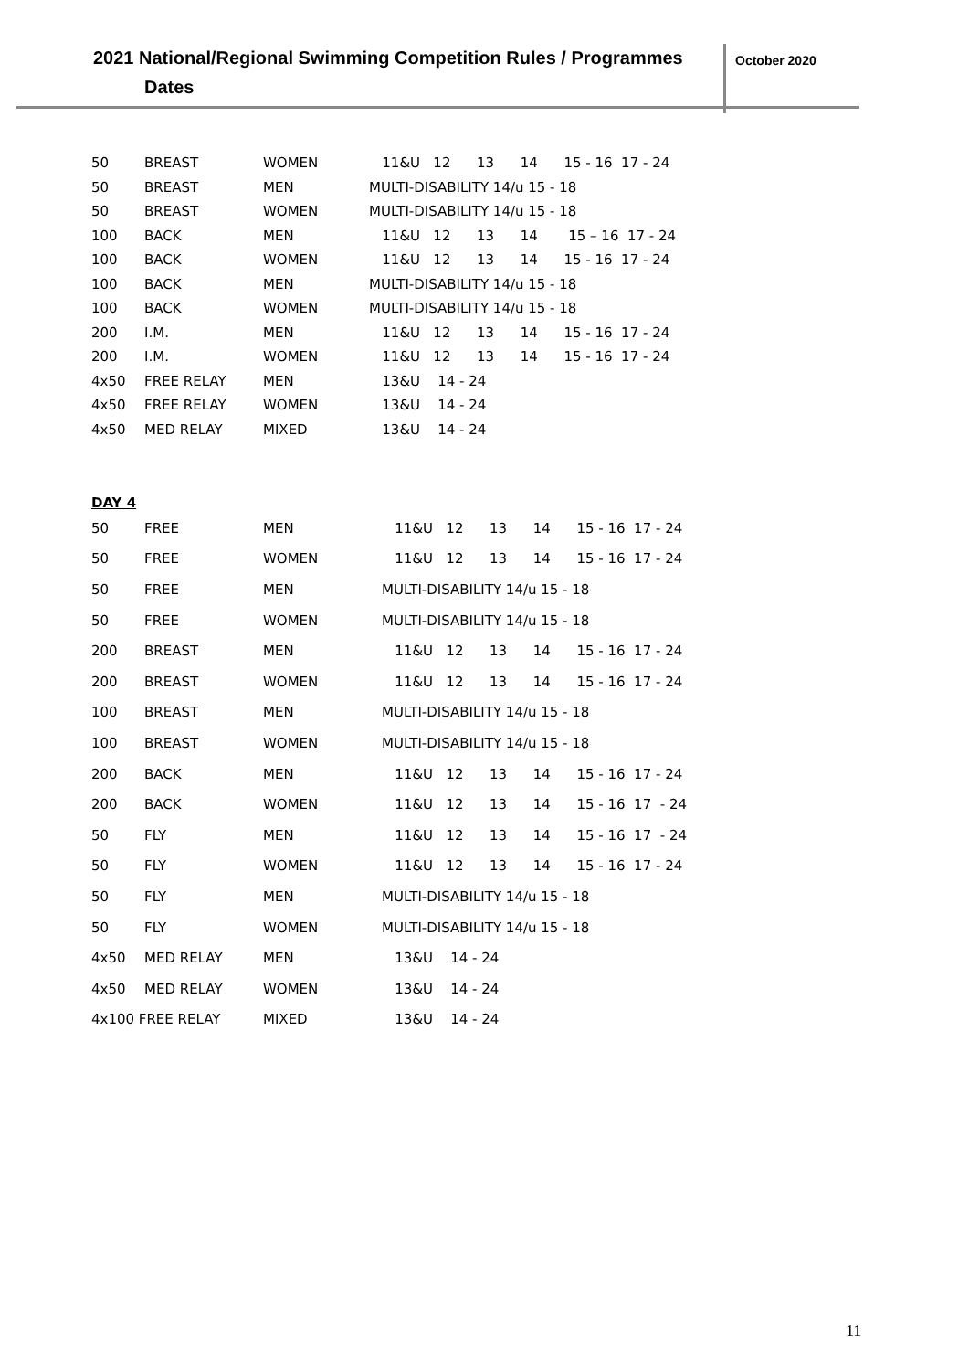2021 National/Regional Swimming Competition Rules / Programmes
Dates
October 2020
| 50 | BREAST | WOMEN | 11&U 12 13 14 15 - 16 17 - 24 |
| 50 | BREAST | MEN | MULTI-DISABILITY 14/u 15 - 18 |
| 50 | BREAST | WOMEN | MULTI-DISABILITY 14/u 15 - 18 |
| 100 | BACK | MEN | 11&U 12 13 14 15 – 16 17 - 24 |
| 100 | BACK | WOMEN | 11&U 12 13 14 15 - 16 17 - 24 |
| 100 | BACK | MEN | MULTI-DISABILITY 14/u 15 - 18 |
| 100 | BACK | WOMEN | MULTI-DISABILITY 14/u 15 - 18 |
| 200 | I.M. | MEN | 11&U 12 13 14 15 - 16 17 - 24 |
| 200 | I.M. | WOMEN | 11&U 12 13 14 15 - 16 17 - 24 |
| 4x50 | FREE RELAY | MEN | 13&U 14 - 24 |
| 4x50 | FREE RELAY | WOMEN | 13&U 14 - 24 |
| 4x50 | MED RELAY | MIXED | 13&U 14 - 24 |
DAY 4
| 50 | FREE | MEN | 11&U 12 13 14 15 - 16 17 - 24 |
| 50 | FREE | WOMEN | 11&U 12 13 14 15 - 16 17 - 24 |
| 50 | FREE | MEN | MULTI-DISABILITY 14/u 15 - 18 |
| 50 | FREE | WOMEN | MULTI-DISABILITY 14/u 15 - 18 |
| 200 | BREAST | MEN | 11&U 12 13 14 15 - 16 17 - 24 |
| 200 | BREAST | WOMEN | 11&U 12 13 14 15 - 16 17 - 24 |
| 100 | BREAST | MEN | MULTI-DISABILITY 14/u 15 - 18 |
| 100 | BREAST | WOMEN | MULTI-DISABILITY 14/u 15 - 18 |
| 200 | BACK | MEN | 11&U 12 13 14 15 - 16 17 - 24 |
| 200 | BACK | WOMEN | 11&U 12 13 14 15 - 16 17 - 24 |
| 50 | FLY | MEN | 11&U 12 13 14 15 - 16 17 - 24 |
| 50 | FLY | WOMEN | 11&U 12 13 14 15 - 16 17 - 24 |
| 50 | FLY | MEN | MULTI-DISABILITY 14/u 15 - 18 |
| 50 | FLY | WOMEN | MULTI-DISABILITY 14/u 15 - 18 |
| 4x50 | MED RELAY | MEN | 13&U 14 - 24 |
| 4x50 | MED RELAY | WOMEN | 13&U 14 - 24 |
| 4x100 FREE RELAY | | MIXED | 13&U 14 - 24 |
11